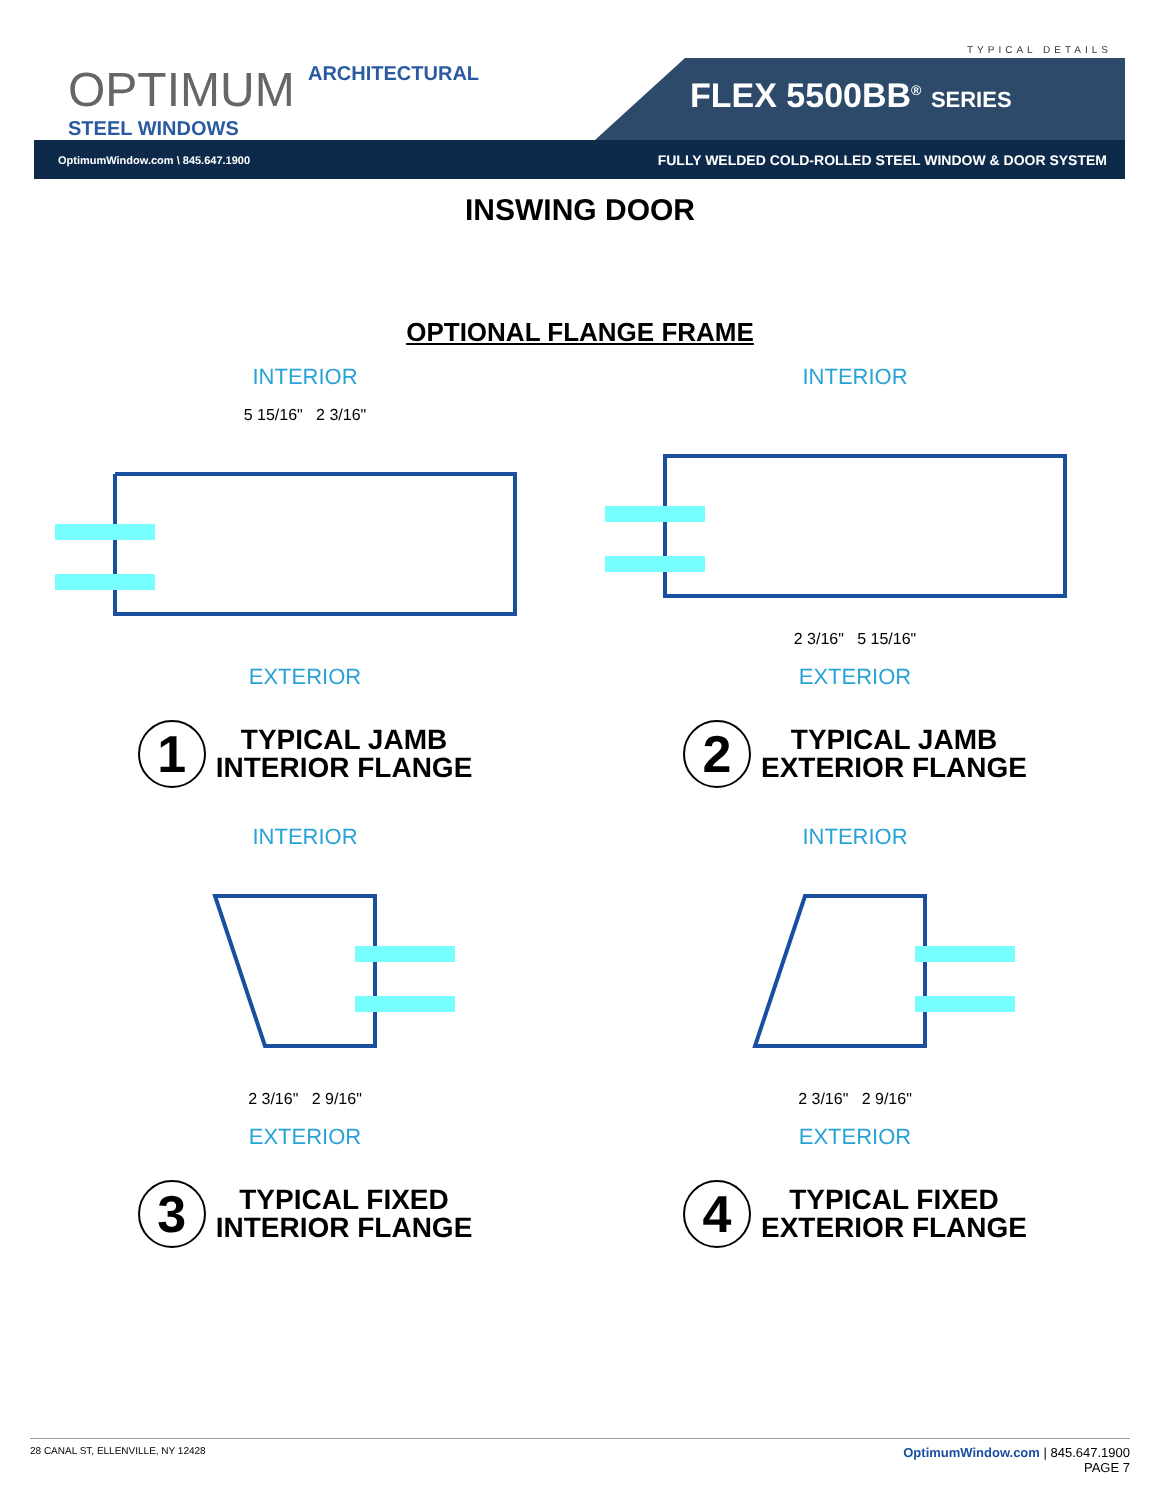OPTIMUM ARCHITECTURAL
STEEL WINDOWS
TYPICAL DETAILS
FLEX 5500BB<sup>®</sup> SERIES
OptimumWindow.com \ 845.647.1900 FULLY WELDED COLD-ROLLED STEEL WINDOW & DOOR SYSTEM
INSWING DOOR
OPTIONAL FLANGE FRAME
INTERIOR
5 15/16" 2 3/16"
EXTERIOR
1
TYPICAL JAMB
INTERIOR FLANGE
INTERIOR
2 3/16" 5 15/16"
EXTERIOR
2
TYPICAL JAMB
EXTERIOR FLANGE
INTERIOR
2 3/16" 2 9/16"
EXTERIOR
3
TYPICAL FIXED
INTERIOR FLANGE
INTERIOR
2 3/16" 2 9/16"
EXTERIOR
4
TYPICAL FIXED
EXTERIOR FLANGE
28 CANAL ST, ELLENVILLE, NY 12428 OptimumWindow.com | 845.647.1900
PAGE 7